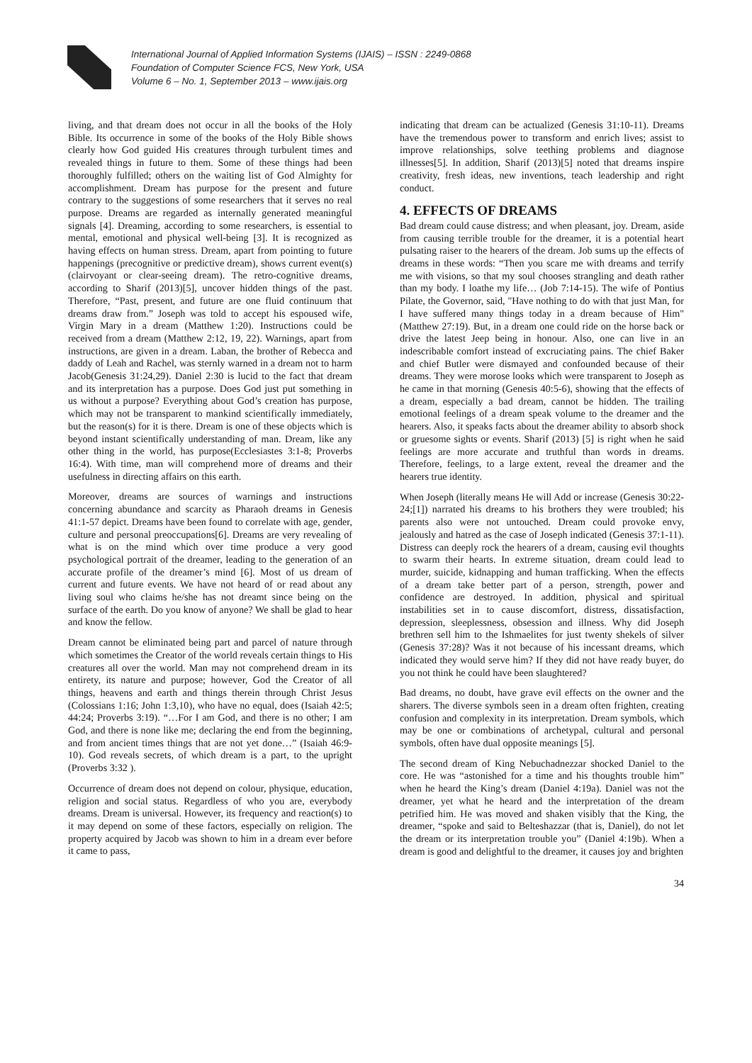International Journal of Applied Information Systems (IJAIS) – ISSN : 2249-0868
Foundation of Computer Science FCS, New York, USA
Volume 6 – No. 1, September 2013 – www.ijais.org
living, and that dream does not occur in all the books of the Holy Bible. Its occurrence in some of the books of the Holy Bible shows clearly how God guided His creatures through turbulent times and revealed things in future to them. Some of these things had been thoroughly fulfilled; others on the waiting list of God Almighty for accomplishment. Dream has purpose for the present and future contrary to the suggestions of some researchers that it serves no real purpose. Dreams are regarded as internally generated meaningful signals [4]. Dreaming, according to some researchers, is essential to mental, emotional and physical well-being [3]. It is recognized as having effects on human stress. Dream, apart from pointing to future happenings (precognitive or predictive dream), shows current event(s) (clairvoyant or clear-seeing dream). The retro-cognitive dreams, according to Sharif (2013)[5], uncover hidden things of the past. Therefore, “Past, present, and future are one fluid continuum that dreams draw from.” Joseph was told to accept his espoused wife, Virgin Mary in a dream (Matthew 1:20). Instructions could be received from a dream (Matthew 2:12, 19, 22). Warnings, apart from instructions, are given in a dream. Laban, the brother of Rebecca and daddy of Leah and Rachel, was sternly warned in a dream not to harm Jacob(Genesis 31:24,29). Daniel 2:30 is lucid to the fact that dream and its interpretation has a purpose. Does God just put something in us without a purpose? Everything about God’s creation has purpose, which may not be transparent to mankind scientifically immediately, but the reason(s) for it is there. Dream is one of these objects which is beyond instant scientifically understanding of man. Dream, like any other thing in the world, has purpose(Ecclesiastes 3:1-8; Proverbs 16:4). With time, man will comprehend more of dreams and their usefulness in directing affairs on this earth.
Moreover, dreams are sources of warnings and instructions concerning abundance and scarcity as Pharaoh dreams in Genesis 41:1-57 depict. Dreams have been found to correlate with age, gender, culture and personal preoccupations[6]. Dreams are very revealing of what is on the mind which over time produce a very good psychological portrait of the dreamer, leading to the generation of an accurate profile of the dreamer’s mind [6]. Most of us dream of current and future events. We have not heard of or read about any living soul who claims he/she has not dreamt since being on the surface of the earth. Do you know of anyone? We shall be glad to hear and know the fellow.
Dream cannot be eliminated being part and parcel of nature through which sometimes the Creator of the world reveals certain things to His creatures all over the world. Man may not comprehend dream in its entirety, its nature and purpose; however, God the Creator of all things, heavens and earth and things therein through Christ Jesus (Colossians 1:16; John 1:3,10), who have no equal, does (Isaiah 42:5; 44:24; Proverbs 3:19). “…For I am God, and there is no other; I am God, and there is none like me; declaring the end from the beginning, and from ancient times things that are not yet done…” (Isaiah 46:9-10). God reveals secrets, of which dream is a part, to the upright (Proverbs 3:32 ).
Occurrence of dream does not depend on colour, physique, education, religion and social status. Regardless of who you are, everybody dreams. Dream is universal. However, its frequency and reaction(s) to it may depend on some of these factors, especially on religion. The property acquired by Jacob was shown to him in a dream ever before it came to pass,
indicating that dream can be actualized (Genesis 31:10-11). Dreams have the tremendous power to transform and enrich lives; assist to improve relationships, solve teething problems and diagnose illnesses[5]. In addition, Sharif (2013)[5] noted that dreams inspire creativity, fresh ideas, new inventions, teach leadership and right conduct.
4. EFFECTS OF DREAMS
Bad dream could cause distress; and when pleasant, joy. Dream, aside from causing terrible trouble for the dreamer, it is a potential heart pulsating raiser to the hearers of the dream. Job sums up the effects of dreams in these words: “Then you scare me with dreams and terrify me with visions, so that my soul chooses strangling and death rather than my body. I loathe my life… (Job 7:14-15). The wife of Pontius Pilate, the Governor, said, "Have nothing to do with that just Man, for I have suffered many things today in a dream because of Him" (Matthew 27:19). But, in a dream one could ride on the horse back or drive the latest Jeep being in honour. Also, one can live in an indescribable comfort instead of excruciating pains. The chief Baker and chief Butler were dismayed and confounded because of their dreams. They were morose looks which were transparent to Joseph as he came in that morning (Genesis 40:5-6), showing that the effects of a dream, especially a bad dream, cannot be hidden. The trailing emotional feelings of a dream speak volume to the dreamer and the hearers. Also, it speaks facts about the dreamer ability to absorb shock or gruesome sights or events. Sharif (2013) [5] is right when he said feelings are more accurate and truthful than words in dreams. Therefore, feelings, to a large extent, reveal the dreamer and the hearers true identity.
When Joseph (literally means He will Add or increase (Genesis 30:22-24;[1]) narrated his dreams to his brothers they were troubled; his parents also were not untouched. Dream could provoke envy, jealously and hatred as the case of Joseph indicated (Genesis 37:1-11). Distress can deeply rock the hearers of a dream, causing evil thoughts to swarm their hearts. In extreme situation, dream could lead to murder, suicide, kidnapping and human trafficking. When the effects of a dream take better part of a person, strength, power and confidence are destroyed. In addition, physical and spiritual instabilities set in to cause discomfort, distress, dissatisfaction, depression, sleeplessness, obsession and illness. Why did Joseph brethren sell him to the Ishmaelites for just twenty shekels of silver (Genesis 37:28)? Was it not because of his incessant dreams, which indicated they would serve him? If they did not have ready buyer, do you not think he could have been slaughtered?
Bad dreams, no doubt, have grave evil effects on the owner and the sharers. The diverse symbols seen in a dream often frighten, creating confusion and complexity in its interpretation. Dream symbols, which may be one or combinations of archetypal, cultural and personal symbols, often have dual opposite meanings [5].
The second dream of King Nebuchadnezzar shocked Daniel to the core. He was “astonished for a time and his thoughts trouble him” when he heard the King’s dream (Daniel 4:19a). Daniel was not the dreamer, yet what he heard and the interpretation of the dream petrified him. He was moved and shaken visibly that the King, the dreamer, “spoke and said to Belteshazzar (that is, Daniel), do not let the dream or its interpretation trouble you” (Daniel 4:19b). When a dream is good and delightful to the dreamer, it causes joy and brighten
34